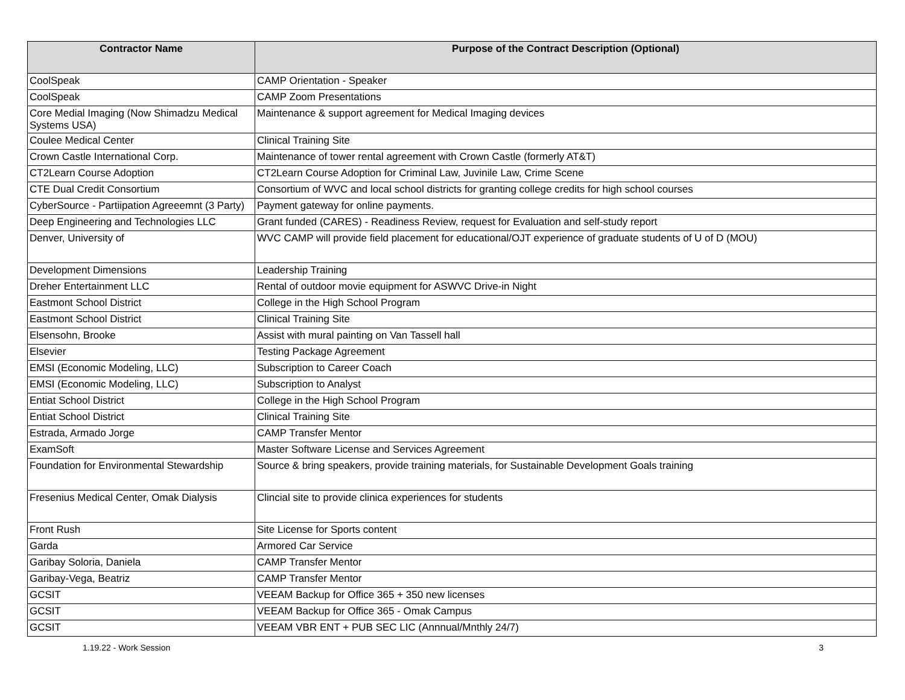| Contractor Name | Purpose of the Contract Description (Optional) |
| --- | --- |
| CoolSpeak | CAMP Orientation - Speaker |
| CoolSpeak | CAMP Zoom Presentations |
| Core Medial Imaging (Now Shimadzu Medical Systems USA) | Maintenance & support agreement for Medical Imaging devices |
| Coulee Medical Center | Clinical Training Site |
| Crown Castle International Corp. | Maintenance of tower rental agreement with Crown Castle (formerly AT&T) |
| CT2Learn Course Adoption | CT2Learn Course Adoption for Criminal Law, Juvinile Law, Crime Scene |
| CTE Dual Credit Consortium | Consortium of WVC and local school districts for granting college credits for high school courses |
| CyberSource - Partiipation Agreeemnt (3 Party) | Payment gateway for online payments. |
| Deep Engineering and Technologies LLC | Grant funded (CARES) - Readiness Review, request for Evaluation and self-study report |
| Denver, University of | WVC CAMP will provide field placement for educational/OJT experience of graduate students of U of D (MOU) |
| Development Dimensions | Leadership Training |
| Dreher Entertainment LLC | Rental of outdoor movie equipment for ASWVC Drive-in Night |
| Eastmont School District | College in the High School Program |
| Eastmont School District | Clinical Training Site |
| Elsensohn, Brooke | Assist with mural painting on Van Tassell hall |
| Elsevier | Testing Package Agreement |
| EMSI (Economic Modeling, LLC) | Subscription to Career Coach |
| EMSI (Economic Modeling, LLC) | Subscription to Analyst |
| Entiat School District | College in the High School Program |
| Entiat School District | Clinical Training Site |
| Estrada, Armado Jorge | CAMP Transfer Mentor |
| ExamSoft | Master Software License and Services Agreement |
| Foundation for Environmental Stewardship | Source & bring speakers, provide training materials, for Sustainable Development Goals training |
| Fresenius Medical Center, Omak Dialysis | Clincial site to provide clinica experiences for students |
| Front Rush | Site License for Sports content |
| Garda | Armored Car Service |
| Garibay Soloria, Daniela | CAMP Transfer Mentor |
| Garibay-Vega, Beatriz | CAMP Transfer Mentor |
| GCSIT | VEEAM Backup for Office 365 + 350 new licenses |
| GCSIT | VEEAM Backup for Office 365 - Omak Campus |
| GCSIT | VEEAM VBR ENT + PUB SEC LIC (Annnual/Mnthly 24/7) |
1.19.22 - Work Session 3